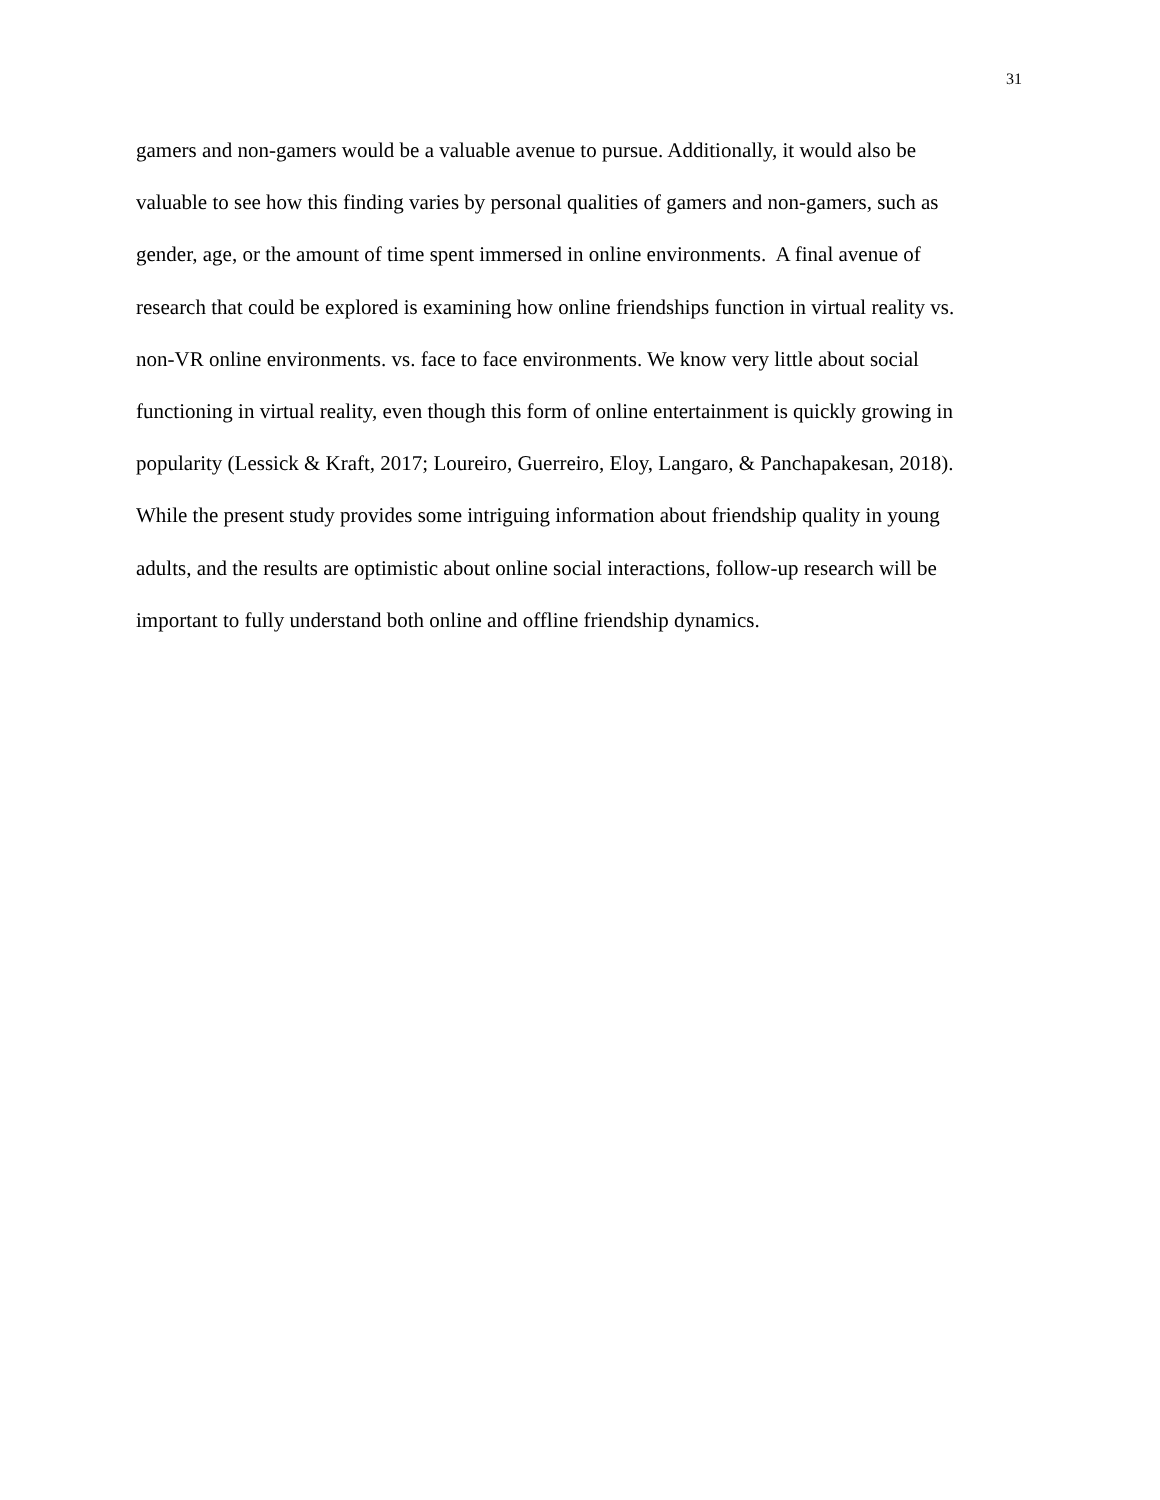31
gamers and non-gamers would be a valuable avenue to pursue. Additionally, it would also be
valuable to see how this finding varies by personal qualities of gamers and non-gamers, such as
gender, age, or the amount of time spent immersed in online environments. A final avenue of
research that could be explored is examining how online friendships function in virtual reality vs.
non-VR online environments. vs. face to face environments. We know very little about social
functioning in virtual reality, even though this form of online entertainment is quickly growing in
popularity (Lessick & Kraft, 2017; Loureiro, Guerreiro, Eloy, Langaro, & Panchapakesan, 2018).
While the present study provides some intriguing information about friendship quality in young
adults, and the results are optimistic about online social interactions, follow-up research will be
important to fully understand both online and offline friendship dynamics.